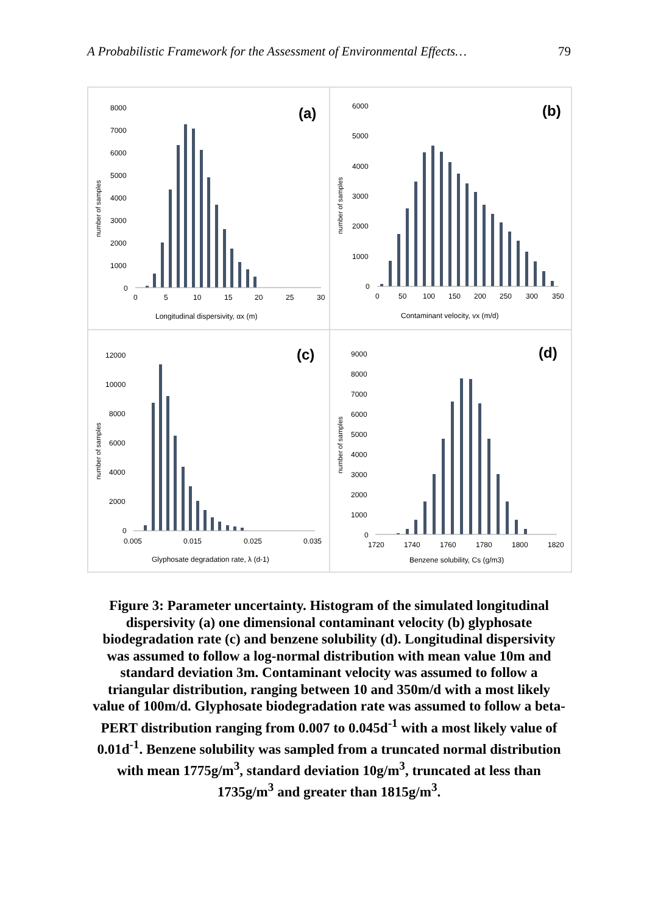A Probabilistic Framework for the Assessment of Environmental Effects… 79
(a)
number of samples
8000
7000
6000
5000
4000
3000
2000
1000
0
0
5
10
15
20
25
30
Longitudinal dispersivity, αx (m)
(b)
number of samples
6000
5000
4000
3000
2000
1000
0
0
50
100
150
200
250
300
350
Contaminant velocity, vx (m/d)
(c)
number of samples
12000
10000
8000
6000
4000
2000
0
0.005
0.015
0.025
0.035
Glyphosate degradation rate, λ (d-1)
(d)
number of samples
9000
8000
7000
6000
5000
4000
3000
2000
1000
0
1720
1740
1760
1780
1800
1820
Benzene solubility, Cs (g/m3)
Figure 3: Parameter uncertainty. Histogram of the simulated longitudinal dispersivity (a) one dimensional contaminant velocity (b) glyphosate biodegradation rate (c) and benzene solubility (d). Longitudinal dispersivity was assumed to follow a log-normal distribution with mean value 10m and standard deviation 3m. Contaminant velocity was assumed to follow a triangular distribution, ranging between 10 and 350m/d with a most likely value of 100m/d. Glyphosate biodegradation rate was assumed to follow a beta-PERT distribution ranging from 0.007 to 0.045d<sup>-1</sup> with a most likely value of 0.01d<sup>-1</sup>. Benzene solubility was sampled from a truncated normal distribution with mean 1775g/m<sup>3</sup>, standard deviation 10g/m<sup>3</sup>, truncated at less than 1735g/m<sup>3</sup> and greater than 1815g/m<sup>3</sup>.